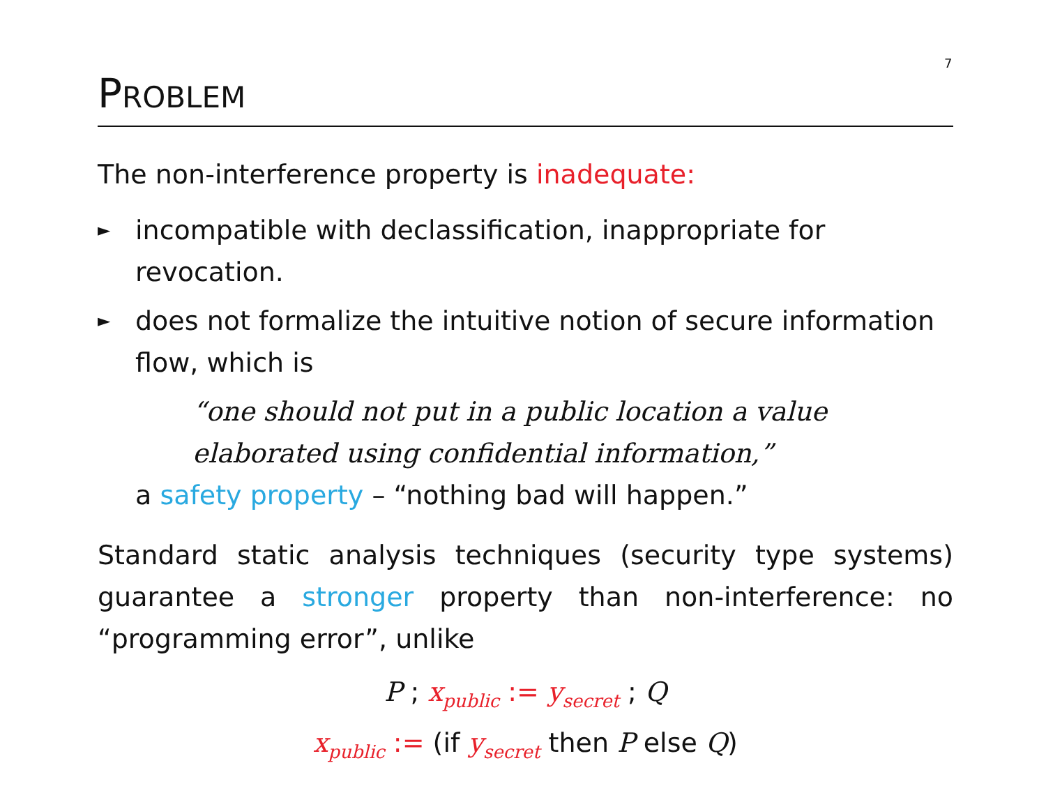7
PROBLEM
The non-interference property is inadequate:
► incompatible with declassification, inappropriate for revocation.
► does not formalize the intuitive notion of secure information flow, which is
“one should not put in a public location a value elaborated using confidential information,”
a safety property – “nothing bad will happen.”
Standard static analysis techniques (security type systems) guarantee a stronger property than non-interference: no “programming error”, unlike
P ; x<sub>public</sub> := y<sub>secret</sub> ; Q
x<sub>public</sub> := (if y<sub>secret</sub> then P else Q)